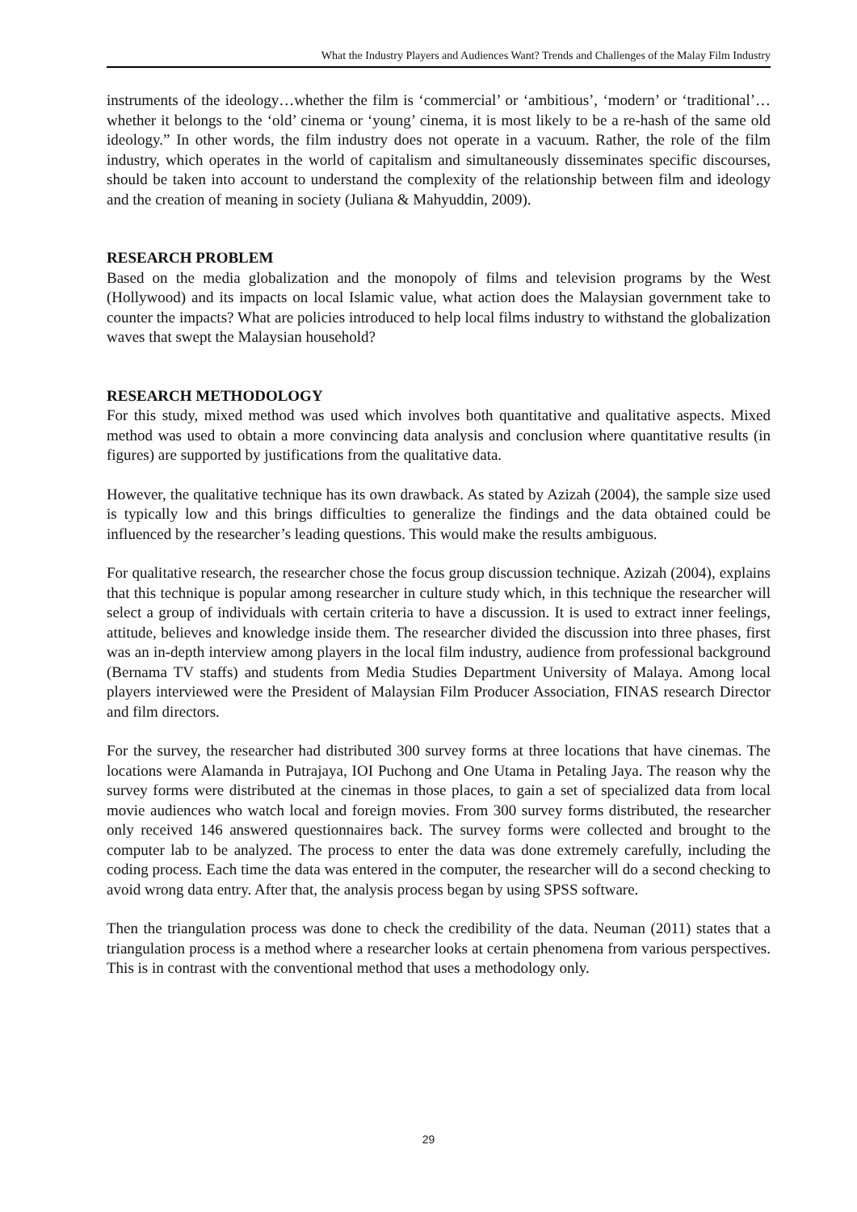What the Industry Players and Audiences Want? Trends and Challenges of the Malay Film Industry
instruments of the ideology…whether the film is ‘commercial’ or ‘ambitious’, ‘modern’ or ‘traditional’…whether it belongs to the ‘old’ cinema or ‘young’ cinema, it is most likely to be a re-hash of the same old ideology.” In other words, the film industry does not operate in a vacuum. Rather, the role of the film industry, which operates in the world of capitalism and simultaneously disseminates specific discourses, should be taken into account to understand the complexity of the relationship between film and ideology and the creation of meaning in society (Juliana & Mahyuddin, 2009).
RESEARCH PROBLEM
Based on the media globalization and the monopoly of films and television programs by the West (Hollywood) and its impacts on local Islamic value, what action does the Malaysian government take to counter the impacts? What are policies introduced to help local films industry to withstand the globalization waves that swept the Malaysian household?
RESEARCH METHODOLOGY
For this study, mixed method was used which involves both quantitative and qualitative aspects. Mixed method was used to obtain a more convincing data analysis and conclusion where quantitative results (in figures) are supported by justifications from the qualitative data.
However, the qualitative technique has its own drawback. As stated by Azizah (2004), the sample size used is typically low and this brings difficulties to generalize the findings and the data obtained could be influenced by the researcher’s leading questions. This would make the results ambiguous.
For qualitative research, the researcher chose the focus group discussion technique. Azizah (2004), explains that this technique is popular among researcher in culture study which, in this technique the researcher will select a group of individuals with certain criteria to have a discussion. It is used to extract inner feelings, attitude, believes and knowledge inside them. The researcher divided the discussion into three phases, first was an in-depth interview among players in the local film industry, audience from professional background (Bernama TV staffs) and students from Media Studies Department University of Malaya. Among local players interviewed were the President of Malaysian Film Producer Association, FINAS research Director and film directors.
For the survey, the researcher had distributed 300 survey forms at three locations that have cinemas. The locations were Alamanda in Putrajaya, IOI Puchong and One Utama in Petaling Jaya. The reason why the survey forms were distributed at the cinemas in those places, to gain a set of specialized data from local movie audiences who watch local and foreign movies. From 300 survey forms distributed, the researcher only received 146 answered questionnaires back. The survey forms were collected and brought to the computer lab to be analyzed. The process to enter the data was done extremely carefully, including the coding process. Each time the data was entered in the computer, the researcher will do a second checking to avoid wrong data entry. After that, the analysis process began by using SPSS software.
Then the triangulation process was done to check the credibility of the data. Neuman (2011) states that a triangulation process is a method where a researcher looks at certain phenomena from various perspectives. This is in contrast with the conventional method that uses a methodology only.
29